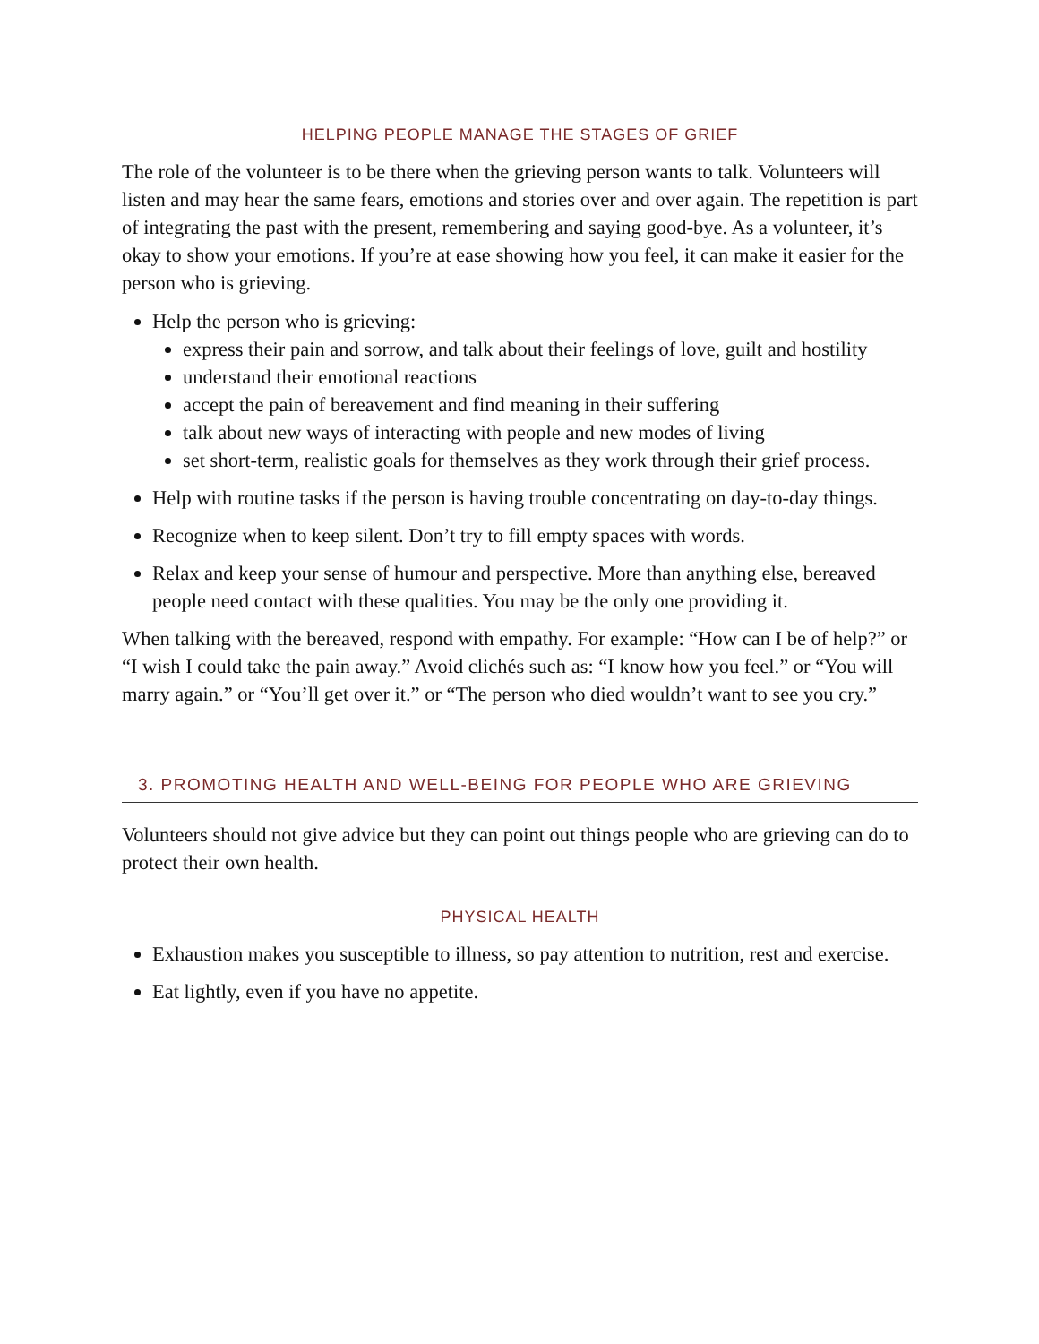HELPING PEOPLE MANAGE THE STAGES OF GRIEF
The role of the volunteer is to be there when the grieving person wants to talk. Volunteers will listen and may hear the same fears, emotions and stories over and over again. The repetition is part of integrating the past with the present, remembering and saying good-bye. As a volunteer, it’s okay to show your emotions. If you’re at ease showing how you feel, it can make it easier for the person who is grieving.
Help the person who is grieving:
express their pain and sorrow, and talk about their feelings of love, guilt and hostility
understand their emotional reactions
accept the pain of bereavement and find meaning in their suffering
talk about new ways of interacting with people and new modes of living
set short-term, realistic goals for themselves as they work through their grief process.
Help with routine tasks if the person is having trouble concentrating on day-to-day things.
Recognize when to keep silent. Don’t try to fill empty spaces with words.
Relax and keep your sense of humour and perspective. More than anything else, bereaved people need contact with these qualities. You may be the only one providing it.
When talking with the bereaved, respond with empathy. For example: “How can I be of help?” or “I wish I could take the pain away.” Avoid clichés such as: “I know how you feel.” or “You will marry again.” or “You’ll get over it.” or “The person who died wouldn’t want to see you cry.”
3. PROMOTING HEALTH AND WELL-BEING FOR PEOPLE WHO ARE GRIEVING
Volunteers should not give advice but they can point out things people who are grieving can do to protect their own health.
PHYSICAL HEALTH
Exhaustion makes you susceptible to illness, so pay attention to nutrition, rest and exercise.
Eat lightly, even if you have no appetite.